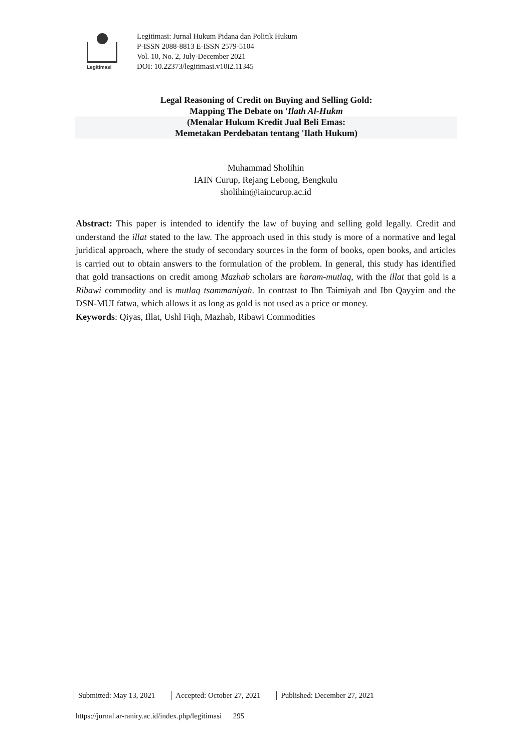Legitimasi
Legitimasi: Jurnal Hukum Pidana dan Politik Hukum
P-ISSN 2088-8813 E-ISSN 2579-5104
Vol. 10, No. 2, July-December 2021
DOI: 10.22373/legitimasi.v10i2.11345
Legal Reasoning of Credit on Buying and Selling Gold:
Mapping The Debate on 'Ilath Al-Hukm
(Menalar Hukum Kredit Jual Beli Emas:
Memetakan Perdebatan tentang 'Ilath Hukum)
Muhammad Sholihin
IAIN Curup, Rejang Lebong, Bengkulu
sholihin@iaincurup.ac.id
Abstract: This paper is intended to identify the law of buying and selling gold legally. Credit and understand the illat stated to the law. The approach used in this study is more of a normative and legal juridical approach, where the study of secondary sources in the form of books, open books, and articles is carried out to obtain answers to the formulation of the problem. In general, this study has identified that gold transactions on credit among Mazhab scholars are haram-mutlaq, with the illat that gold is a Ribawi commodity and is mutlaq tsammaniyah. In contrast to Ibn Taimiyah and Ibn Qayyim and the DSN-MUI fatwa, which allows it as long as gold is not used as a price or money.
Keywords: Qiyas, Illat, Ushl Fiqh, Mazhab, Ribawi Commodities
Submitted: May 13, 2021 Accepted: October 27, 2021 Published: December 27, 2021
https://jurnal.ar-raniry.ac.id/index.php/legitimasi 295